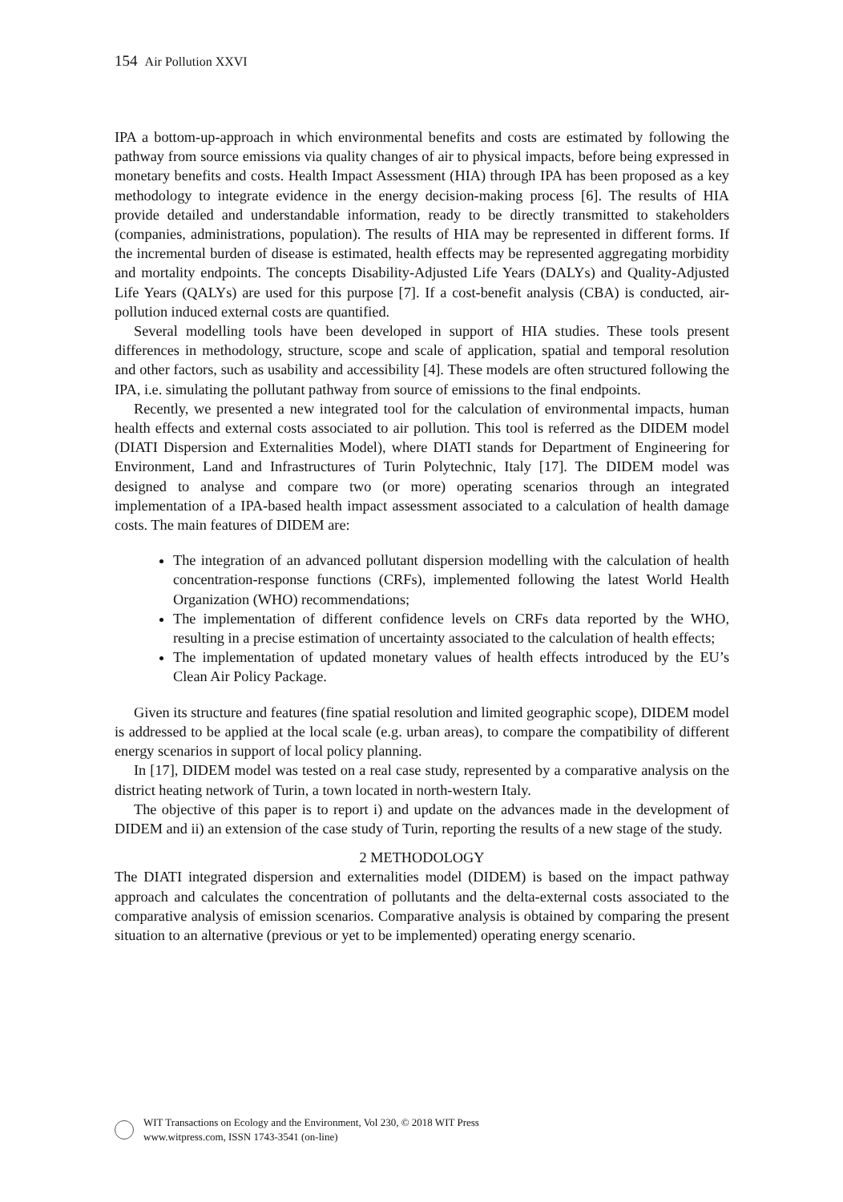154 Air Pollution XXVI
IPA a bottom-up-approach in which environmental benefits and costs are estimated by following the pathway from source emissions via quality changes of air to physical impacts, before being expressed in monetary benefits and costs. Health Impact Assessment (HIA) through IPA has been proposed as a key methodology to integrate evidence in the energy decision-making process [6]. The results of HIA provide detailed and understandable information, ready to be directly transmitted to stakeholders (companies, administrations, population). The results of HIA may be represented in different forms. If the incremental burden of disease is estimated, health effects may be represented aggregating morbidity and mortality endpoints. The concepts Disability-Adjusted Life Years (DALYs) and Quality-Adjusted Life Years (QALYs) are used for this purpose [7]. If a cost-benefit analysis (CBA) is conducted, air-pollution induced external costs are quantified.
Several modelling tools have been developed in support of HIA studies. These tools present differences in methodology, structure, scope and scale of application, spatial and temporal resolution and other factors, such as usability and accessibility [4]. These models are often structured following the IPA, i.e. simulating the pollutant pathway from source of emissions to the final endpoints.
Recently, we presented a new integrated tool for the calculation of environmental impacts, human health effects and external costs associated to air pollution. This tool is referred as the DIDEM model (DIATI Dispersion and Externalities Model), where DIATI stands for Department of Engineering for Environment, Land and Infrastructures of Turin Polytechnic, Italy [17]. The DIDEM model was designed to analyse and compare two (or more) operating scenarios through an integrated implementation of a IPA-based health impact assessment associated to a calculation of health damage costs. The main features of DIDEM are:
The integration of an advanced pollutant dispersion modelling with the calculation of health concentration-response functions (CRFs), implemented following the latest World Health Organization (WHO) recommendations;
The implementation of different confidence levels on CRFs data reported by the WHO, resulting in a precise estimation of uncertainty associated to the calculation of health effects;
The implementation of updated monetary values of health effects introduced by the EU’s Clean Air Policy Package.
Given its structure and features (fine spatial resolution and limited geographic scope), DIDEM model is addressed to be applied at the local scale (e.g. urban areas), to compare the compatibility of different energy scenarios in support of local policy planning.
In [17], DIDEM model was tested on a real case study, represented by a comparative analysis on the district heating network of Turin, a town located in north-western Italy.
The objective of this paper is to report i) and update on the advances made in the development of DIDEM and ii) an extension of the case study of Turin, reporting the results of a new stage of the study.
2 METHODOLOGY
The DIATI integrated dispersion and externalities model (DIDEM) is based on the impact pathway approach and calculates the concentration of pollutants and the delta-external costs associated to the comparative analysis of emission scenarios. Comparative analysis is obtained by comparing the present situation to an alternative (previous or yet to be implemented) operating energy scenario.
WIT Transactions on Ecology and the Environment, Vol 230, © 2018 WIT Press
www.witpress.com, ISSN 1743-3541 (on-line)